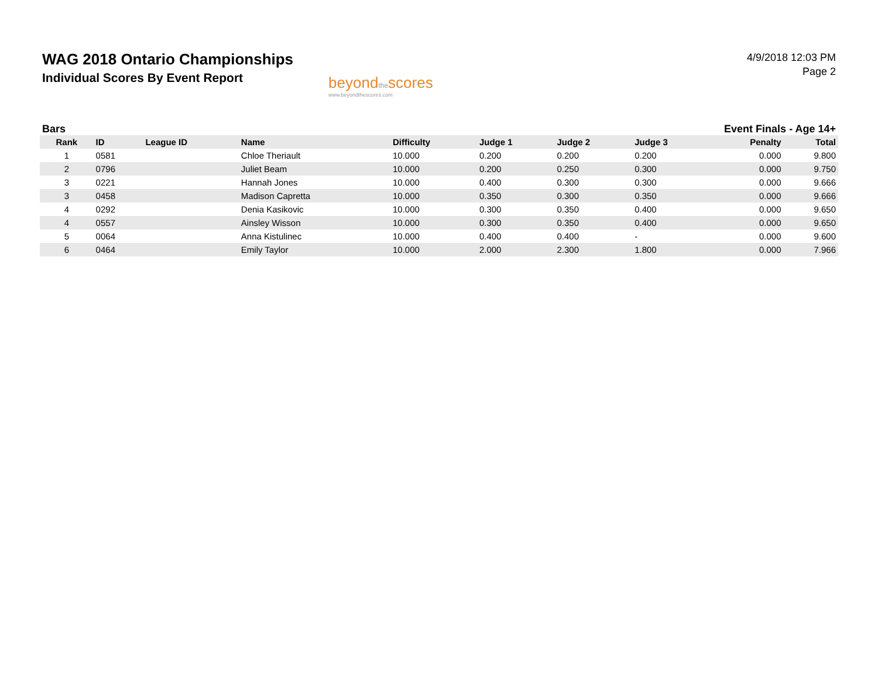WAG 2018 Ontario Championships
Individual Scores By Event Report
beyondthescores
www.beyondthescores.com
4/9/2018 12:03 PM
Page 2
Bars Event Finals - Age 14+
| Rank | ID | League ID | Name | Difficulty | Judge 1 | Judge 2 | Judge 3 | Penalty | Total |
| --- | --- | --- | --- | --- | --- | --- | --- | --- | --- |
| 1 | 0581 | | Chloe Theriault | 10.000 | 0.200 | 0.200 | 0.200 | 0.000 | 9.800 |
| 2 | 0796 | | Juliet Beam | 10.000 | 0.200 | 0.250 | 0.300 | 0.000 | 9.750 |
| 3 | 0221 | | Hannah Jones | 10.000 | 0.400 | 0.300 | 0.300 | 0.000 | 9.666 |
| 3 | 0458 | | Madison Capretta | 10.000 | 0.350 | 0.300 | 0.350 | 0.000 | 9.666 |
| 4 | 0292 | | Denia Kasikovic | 10.000 | 0.300 | 0.350 | 0.400 | 0.000 | 9.650 |
| 4 | 0557 | | Ainsley Wisson | 10.000 | 0.300 | 0.350 | 0.400 | 0.000 | 9.650 |
| 5 | 0064 | | Anna Kistulinec | 10.000 | 0.400 | 0.400 | - | 0.000 | 9.600 |
| 6 | 0464 | | Emily Taylor | 10.000 | 2.000 | 2.300 | 1.800 | 0.000 | 7.966 |